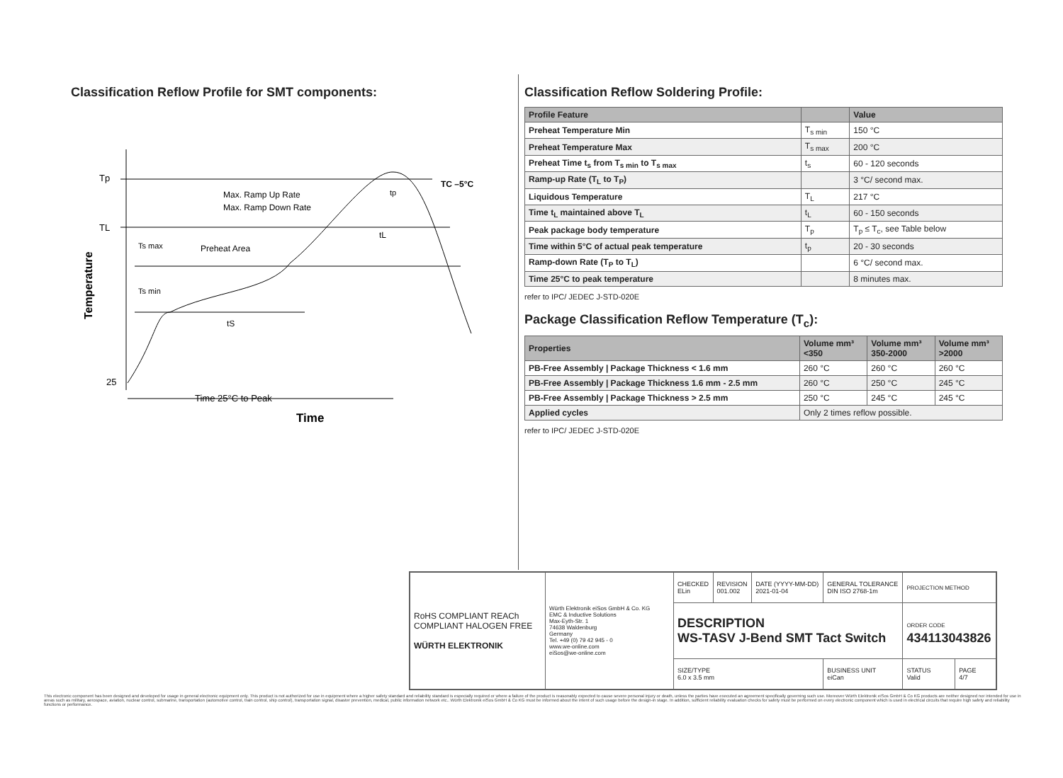Classification Reflow Profile for SMT components:
Tp
TL
25
Temperature
Max. Ramp Up Rate
Max. Ramp Down Rate
Preheat Area
Ts max
Ts min
tS
tL
tp
TC –5°C
Time 25°C to Peak
Time
Classification Reflow Soldering Profile:
| Profile Feature | | Value |
| --- | --- | --- |
| Preheat Temperature Min | T<sub>s min</sub> | 150 °C |
| Preheat Temperature Max | T<sub>s max</sub> | 200 °C |
| Preheat Time t<sub>s</sub> from T<sub>s min</sub> to T<sub>s max</sub> | t<sub>s</sub> | 60 - 120 seconds |
| Ramp-up Rate (T<sub>L</sub> to T<sub>P</sub>) | | 3 °C/ second max. |
| Liquidous Temperature | T<sub>L</sub> | 217 °C |
| Time t<sub>L</sub> maintained above T<sub>L</sub> | t<sub>L</sub> | 60 - 150 seconds |
| Peak package body temperature | T<sub>p</sub> | T<sub>p</sub> ≤ T<sub>c</sub>, see Table below |
| Time within 5°C of actual peak temperature | t<sub>p</sub> | 20 - 30 seconds |
| Ramp-down Rate (T<sub>P</sub> to T<sub>L</sub>) | | 6 °C/ second max. |
| Time 25°C to peak temperature | | 8 minutes max. |
refer to IPC/ JEDEC J-STD-020E
Package Classification Reflow Temperature (T<sub>c</sub>):
| Properties | Volume mm³ <350 | Volume mm³ 350-2000 | Volume mm³ >2000 |
| --- | --- | --- | --- |
| PB-Free Assembly / Package Thickness < 1.6 mm | 260 °C | 260 °C | 260 °C |
| PB-Free Assembly / Package Thickness 1.6 mm - 2.5 mm | 260 °C | 250 °C | 245 °C |
| PB-Free Assembly / Package Thickness > 2.5 mm | 250 °C | 245 °C | 245 °C |
| Applied cycles | Only 2 times reflow possible. | | |
refer to IPC/ JEDEC J-STD-020E
| RoHS COMPLIANT REACh COMPLIANT HALOGEN FREE WÜRTH ELEKTRONIK | Würth Elektronik eiSos GmbH & Co. KG EMC & Inductive Solutions Max-Eyth-Str. 1 74638 Waldenburg Germany Tel. +49 (0) 79 42 945 - 0 www.we-online.com eiSos@we-online.com | CHECKED ELin | REVISION 001.002 | DATE (YYYY-MM-DD) 2021-01-04 | GENERAL TOLERANCE DIN ISO 2768-1m | | PROJECTION METHOD | |
| | | DESCRIPTION WS-TASV J-Bend SMT Tact Switch | | | | | ORDER CODE 434113043826 | |
| | | SIZE/TYPE 6.0 x 3.5 mm | | | | BUSINESS UNIT eiCan | STATUS Valid | PAGE 4/7 |
This electronic component has been designed and developed for usage in general electronic equipment only. This product is not authorized for use in equipment where a higher safety standard and reliability standard is especially required or where a failure of the product is reasonably expected to cause severe personal injury or death, unless the parties have executed an agreement specifically governing such use. Moreover Würth Elektronik eiSos GmbH & Co KG products are neither designed nor intended for use in areas such as military, aerospace, aviation, nuclear control, submarine, transportation (automotive control, train control, ship control), transportation signal, disaster prevention, medical, public information network etc.. Würth Elektronik eiSos GmbH & Co KG must be informed about the intent of such usage before the design-in stage. In addition, sufficient reliability evaluation checks for safety must be performed on every electronic component which is used in electrical circuits that require high safety and reliability functions or performance.